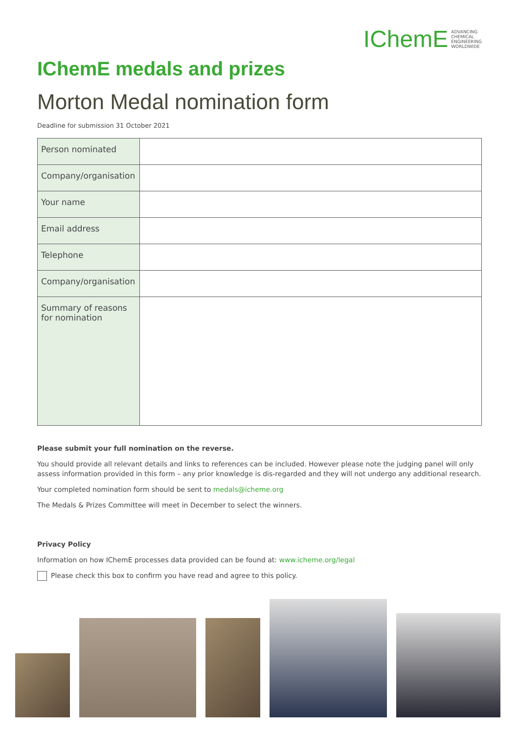IChemE ADVANCING
CHEMICAL
ENGINEERING
WORLDWIDE
IChemE medals and prizes
Morton Medal nomination form
Deadline for submission 31 October 2021
| Person nominated | |
| Company/organisation | |
| Your name | |
| Email address | |
| Telephone | |
| Company/organisation | |
| Summary of reasons for nomination | |
Please submit your full nomination on the reverse.
You should provide all relevant details and links to references can be included. However please note the judging panel will only assess information provided in this form – any prior knowledge is dis-regarded and they will not undergo any additional research.
Your completed nomination form should be sent to medals@icheme.org
The Medals & Prizes Committee will meet in December to select the winners.
Privacy Policy
Information on how IChemE processes data provided can be found at: www.icheme.org/legal
Please check this box to confirm you have read and agree to this policy.